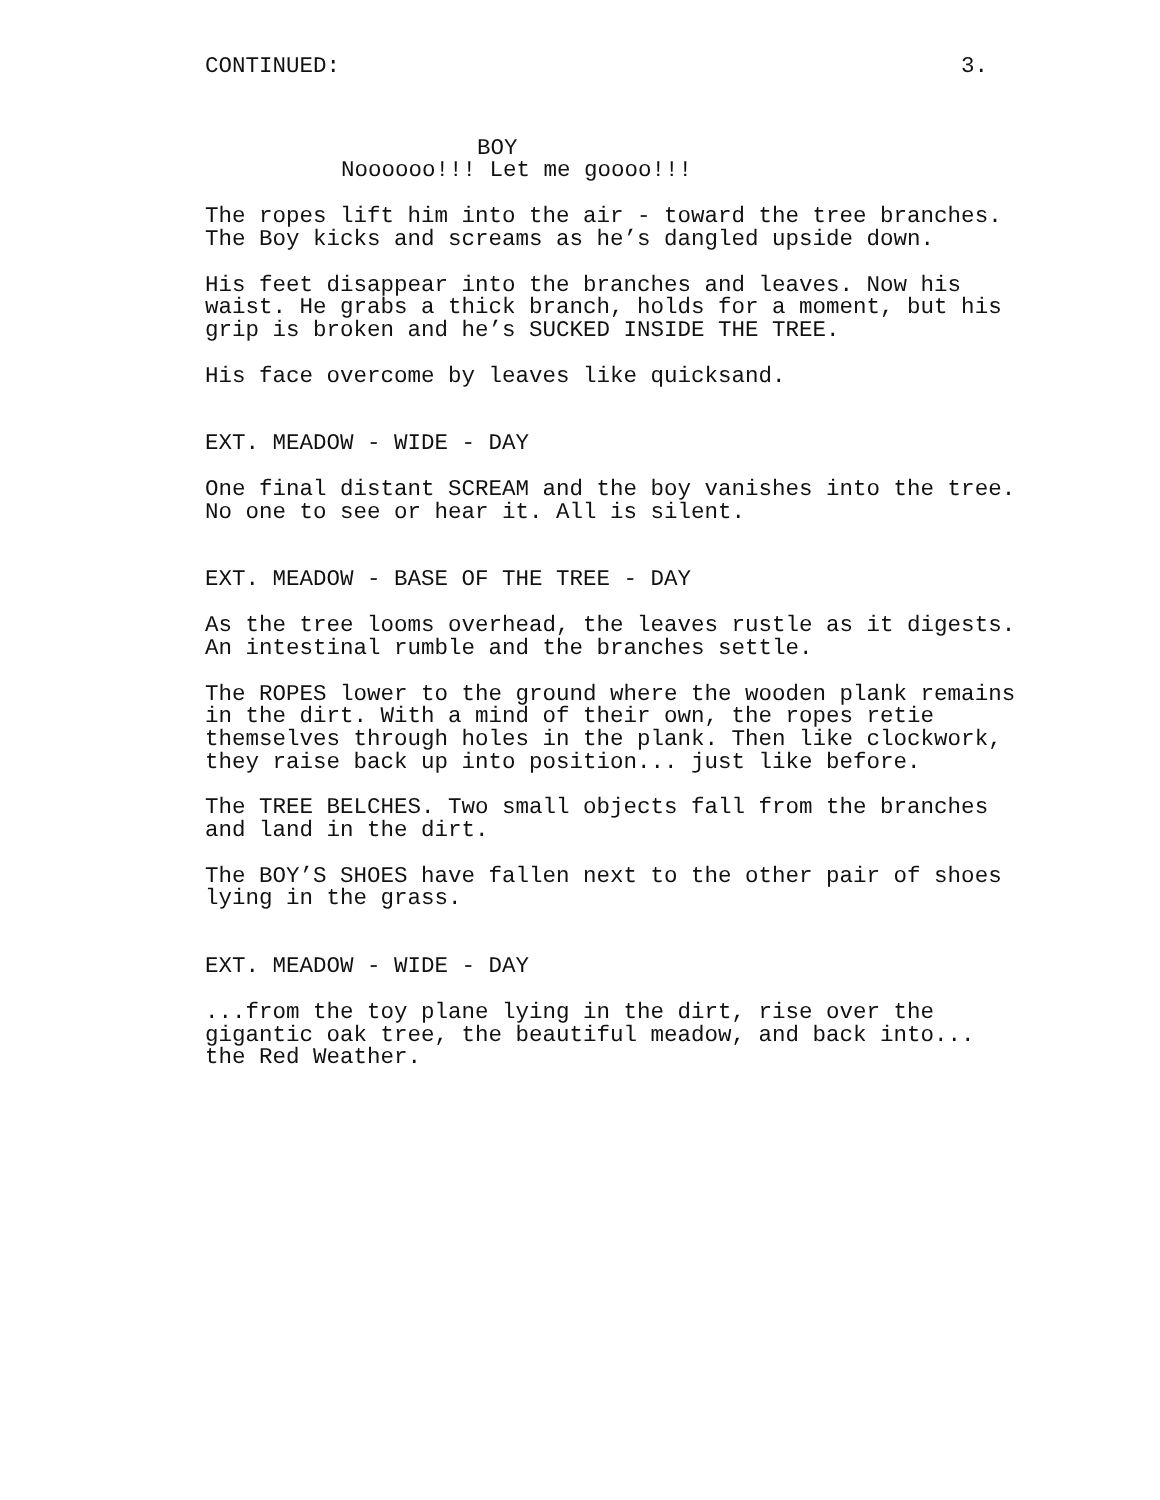CONTINUED: 3.
BOY
Noooooo!!! Let me goooo!!!
The ropes lift him into the air - toward the tree branches. The Boy kicks and screams as he’s dangled upside down.
His feet disappear into the branches and leaves. Now his waist. He grabs a thick branch, holds for a moment, but his grip is broken and he’s SUCKED INSIDE THE TREE.
His face overcome by leaves like quicksand.
EXT. MEADOW - WIDE - DAY
One final distant SCREAM and the boy vanishes into the tree. No one to see or hear it. All is silent.
EXT. MEADOW - BASE OF THE TREE - DAY
As the tree looms overhead, the leaves rustle as it digests. An intestinal rumble and the branches settle.
The ROPES lower to the ground where the wooden plank remains in the dirt. With a mind of their own, the ropes retie themselves through holes in the plank. Then like clockwork, they raise back up into position... just like before.
The TREE BELCHES. Two small objects fall from the branches and land in the dirt.
The BOY’S SHOES have fallen next to the other pair of shoes lying in the grass.
EXT. MEADOW - WIDE - DAY
...from the toy plane lying in the dirt, rise over the gigantic oak tree, the beautiful meadow, and back into... the Red Weather.